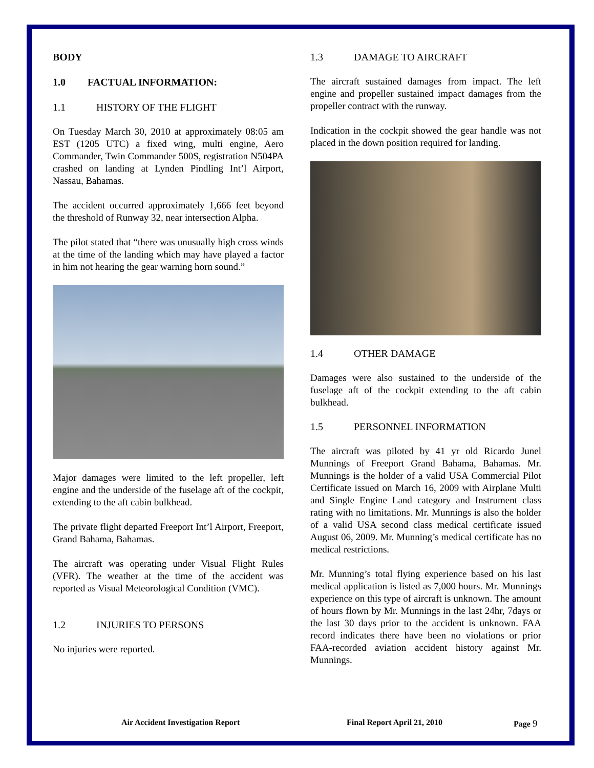BODY
1.0 FACTUAL INFORMATION:
1.1 HISTORY OF THE FLIGHT
On Tuesday March 30, 2010 at approximately 08:05 am EST (1205 UTC) a fixed wing, multi engine, Aero Commander, Twin Commander 500S, registration N504PA crashed on landing at Lynden Pindling Int’l Airport, Nassau, Bahamas.
The accident occurred approximately 1,666 feet beyond the threshold of Runway 32, near intersection Alpha.
The pilot stated that “there was unusually high cross winds at the time of the landing which may have played a factor in him not hearing the gear warning horn sound.”
Major damages were limited to the left propeller, left engine and the underside of the fuselage aft of the cockpit, extending to the aft cabin bulkhead.
The private flight departed Freeport Int’l Airport, Freeport, Grand Bahama, Bahamas.
The aircraft was operating under Visual Flight Rules (VFR). The weather at the time of the accident was reported as Visual Meteorological Condition (VMC).
1.2 INJURIES TO PERSONS
No injuries were reported.
1.3 DAMAGE TO AIRCRAFT
The aircraft sustained damages from impact. The left engine and propeller sustained impact damages from the propeller contract with the runway.
Indication in the cockpit showed the gear handle was not placed in the down position required for landing.
1.4 OTHER DAMAGE
Damages were also sustained to the underside of the fuselage aft of the cockpit extending to the aft cabin bulkhead.
1.5 PERSONNEL INFORMATION
The aircraft was piloted by 41 yr old Ricardo Junel Munnings of Freeport Grand Bahama, Bahamas. Mr. Munnings is the holder of a valid USA Commercial Pilot Certificate issued on March 16, 2009 with Airplane Multi and Single Engine Land category and Instrument class rating with no limitations. Mr. Munnings is also the holder of a valid USA second class medical certificate issued August 06, 2009. Mr. Munning’s medical certificate has no medical restrictions.
Mr. Munning’s total flying experience based on his last medical application is listed as 7,000 hours. Mr. Munnings experience on this type of aircraft is unknown. The amount of hours flown by Mr. Munnings in the last 24hr, 7days or the last 30 days prior to the accident is unknown. FAA record indicates there have been no violations or prior FAA-recorded aviation accident history against Mr. Munnings.
Air Accident Investigation Report Final Report April 21, 2010 Page 9